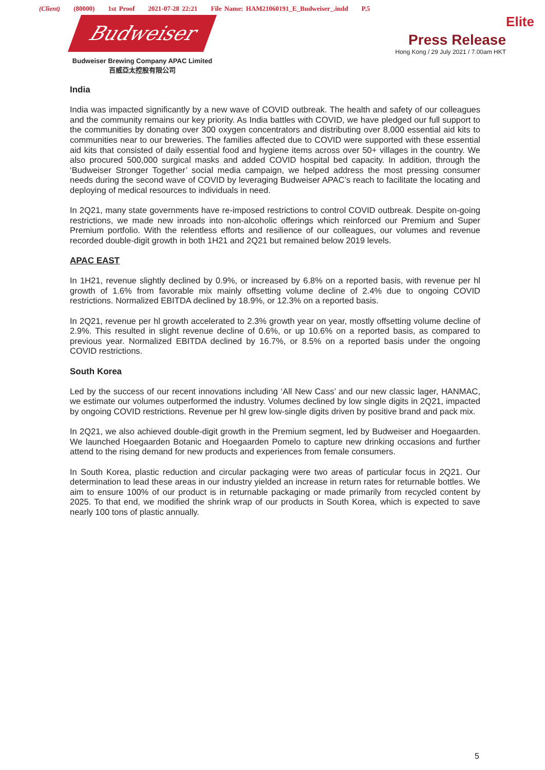(Client) (80000) 1st Proof 2021-07-28 22:21 File Name: HAM21060191_E_Budweiser_.indd P.5
Budweiser
Budweiser Brewing Company APAC Limited
百威亞太控股有限公司
Elite
Press Release
Hong Kong / 29 July 2021 / 7.00am HKT
India
India was impacted significantly by a new wave of COVID outbreak. The health and safety of our colleagues and the community remains our key priority. As India battles with COVID, we have pledged our full support to the communities by donating over 300 oxygen concentrators and distributing over 8,000 essential aid kits to communities near to our breweries. The families affected due to COVID were supported with these essential aid kits that consisted of daily essential food and hygiene items across over 50+ villages in the country. We also procured 500,000 surgical masks and added COVID hospital bed capacity. In addition, through the ‘Budweiser Stronger Together’ social media campaign, we helped address the most pressing consumer needs during the second wave of COVID by leveraging Budweiser APAC’s reach to facilitate the locating and deploying of medical resources to individuals in need.
In 2Q21, many state governments have re-imposed restrictions to control COVID outbreak. Despite on-going restrictions, we made new inroads into non-alcoholic offerings which reinforced our Premium and Super Premium portfolio. With the relentless efforts and resilience of our colleagues, our volumes and revenue recorded double-digit growth in both 1H21 and 2Q21 but remained below 2019 levels.
APAC EAST
In 1H21, revenue slightly declined by 0.9%, or increased by 6.8% on a reported basis, with revenue per hl growth of 1.6% from favorable mix mainly offsetting volume decline of 2.4% due to ongoing COVID restrictions. Normalized EBITDA declined by 18.9%, or 12.3% on a reported basis.
In 2Q21, revenue per hl growth accelerated to 2.3% growth year on year, mostly offsetting volume decline of 2.9%. This resulted in slight revenue decline of 0.6%, or up 10.6% on a reported basis, as compared to previous year. Normalized EBITDA declined by 16.7%, or 8.5% on a reported basis under the ongoing COVID restrictions.
South Korea
Led by the success of our recent innovations including ‘All New Cass’ and our new classic lager, HANMAC, we estimate our volumes outperformed the industry. Volumes declined by low single digits in 2Q21, impacted by ongoing COVID restrictions. Revenue per hl grew low-single digits driven by positive brand and pack mix.
In 2Q21, we also achieved double-digit growth in the Premium segment, led by Budweiser and Hoegaarden. We launched Hoegaarden Botanic and Hoegaarden Pomelo to capture new drinking occasions and further attend to the rising demand for new products and experiences from female consumers.
In South Korea, plastic reduction and circular packaging were two areas of particular focus in 2Q21. Our determination to lead these areas in our industry yielded an increase in return rates for returnable bottles. We aim to ensure 100% of our product is in returnable packaging or made primarily from recycled content by 2025. To that end, we modified the shrink wrap of our products in South Korea, which is expected to save nearly 100 tons of plastic annually.
5